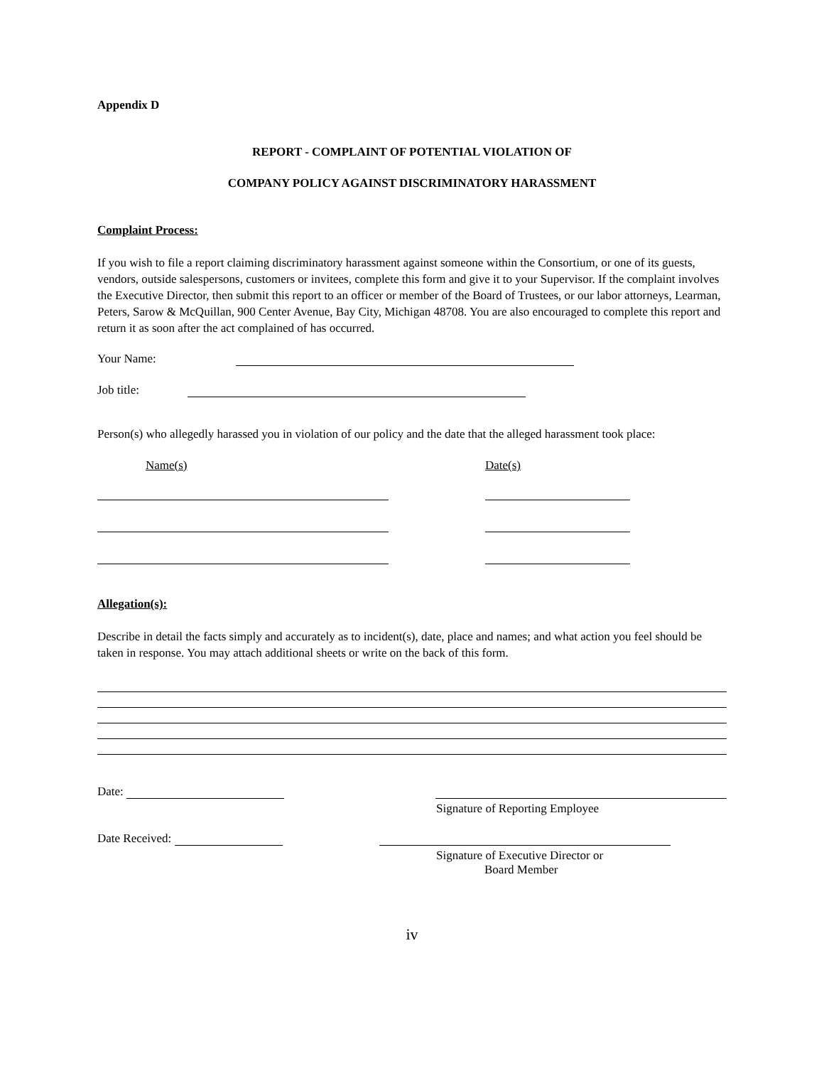Appendix D
REPORT - COMPLAINT OF POTENTIAL VIOLATION OF
COMPANY POLICY AGAINST DISCRIMINATORY HARASSMENT
Complaint Process:
If you wish to file a report claiming discriminatory harassment against someone within the Consortium, or one of its guests, vendors, outside salespersons, customers or invitees, complete this form and give it to your Supervisor. If the complaint involves the Executive Director, then submit this report to an officer or member of the Board of Trustees, or our labor attorneys, Learman, Peters, Sarow & McQuillan, 900 Center Avenue, Bay City, Michigan 48708. You are also encouraged to complete this report and return it as soon after the act complained of has occurred.
Your Name:
Job title:
Person(s) who allegedly harassed you in violation of our policy and the date that the alleged harassment took place:
Name(s) Date(s)
Allegation(s):
Describe in detail the facts simply and accurately as to incident(s), date, place and names; and what action you feel should be taken in response. You may attach additional sheets or write on the back of this form.
Date:
Signature of Reporting Employee
Date Received:
Signature of Executive Director or
Board Member
iv